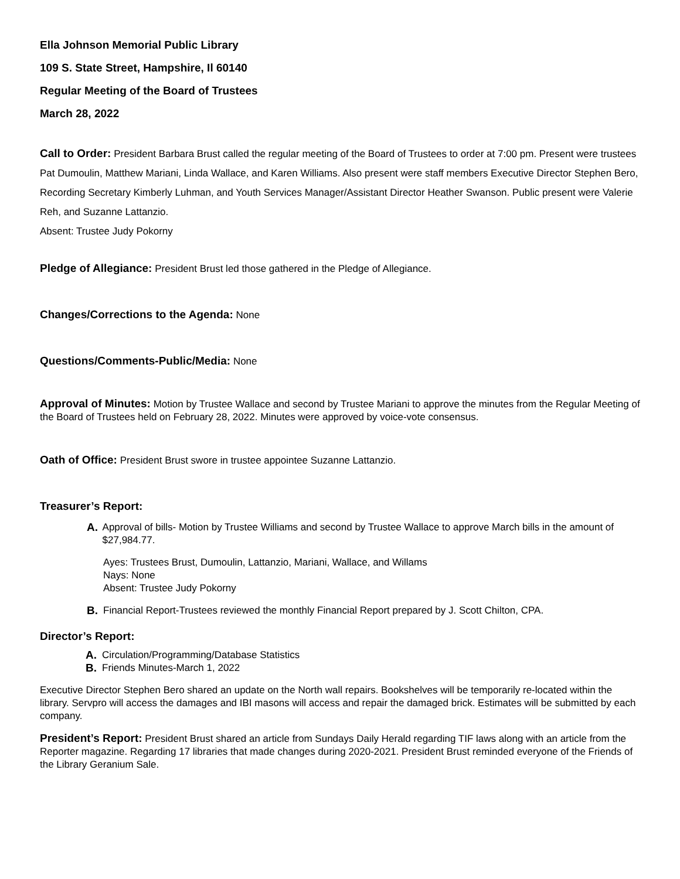Ella Johnson Memorial Public Library
109 S. State Street, Hampshire, Il 60140
Regular Meeting of the Board of Trustees
March 28, 2022
Call to Order: President Barbara Brust called the regular meeting of the Board of Trustees to order at 7:00 pm. Present were trustees Pat Dumoulin, Matthew Mariani, Linda Wallace, and Karen Williams. Also present were staff members Executive Director Stephen Bero, Recording Secretary Kimberly Luhman, and Youth Services Manager/Assistant Director Heather Swanson. Public present were Valerie Reh, and Suzanne Lattanzio.
Absent: Trustee Judy Pokorny
Pledge of Allegiance: President Brust led those gathered in the Pledge of Allegiance.
Changes/Corrections to the Agenda: None
Questions/Comments-Public/Media: None
Approval of Minutes: Motion by Trustee Wallace and second by Trustee Mariani to approve the minutes from the Regular Meeting of the Board of Trustees held on February 28, 2022. Minutes were approved by voice-vote consensus.
Oath of Office: President Brust swore in trustee appointee Suzanne Lattanzio.
Treasurer’s Report:
A. Approval of bills- Motion by Trustee Williams and second by Trustee Wallace to approve March bills in the amount of $27,984.77.
Ayes: Trustees Brust, Dumoulin, Lattanzio, Mariani, Wallace, and Willams
Nays: None
Absent: Trustee Judy Pokorny
B. Financial Report-Trustees reviewed the monthly Financial Report prepared by J. Scott Chilton, CPA.
Director’s Report:
A. Circulation/Programming/Database Statistics
B. Friends Minutes-March 1, 2022
Executive Director Stephen Bero shared an update on the North wall repairs. Bookshelves will be temporarily re-located within the library. Servpro will access the damages and IBI masons will access and repair the damaged brick. Estimates will be submitted by each company.
President’s Report: President Brust shared an article from Sundays Daily Herald regarding TIF laws along with an article from the Reporter magazine. Regarding 17 libraries that made changes during 2020-2021. President Brust reminded everyone of the Friends of the Library Geranium Sale.